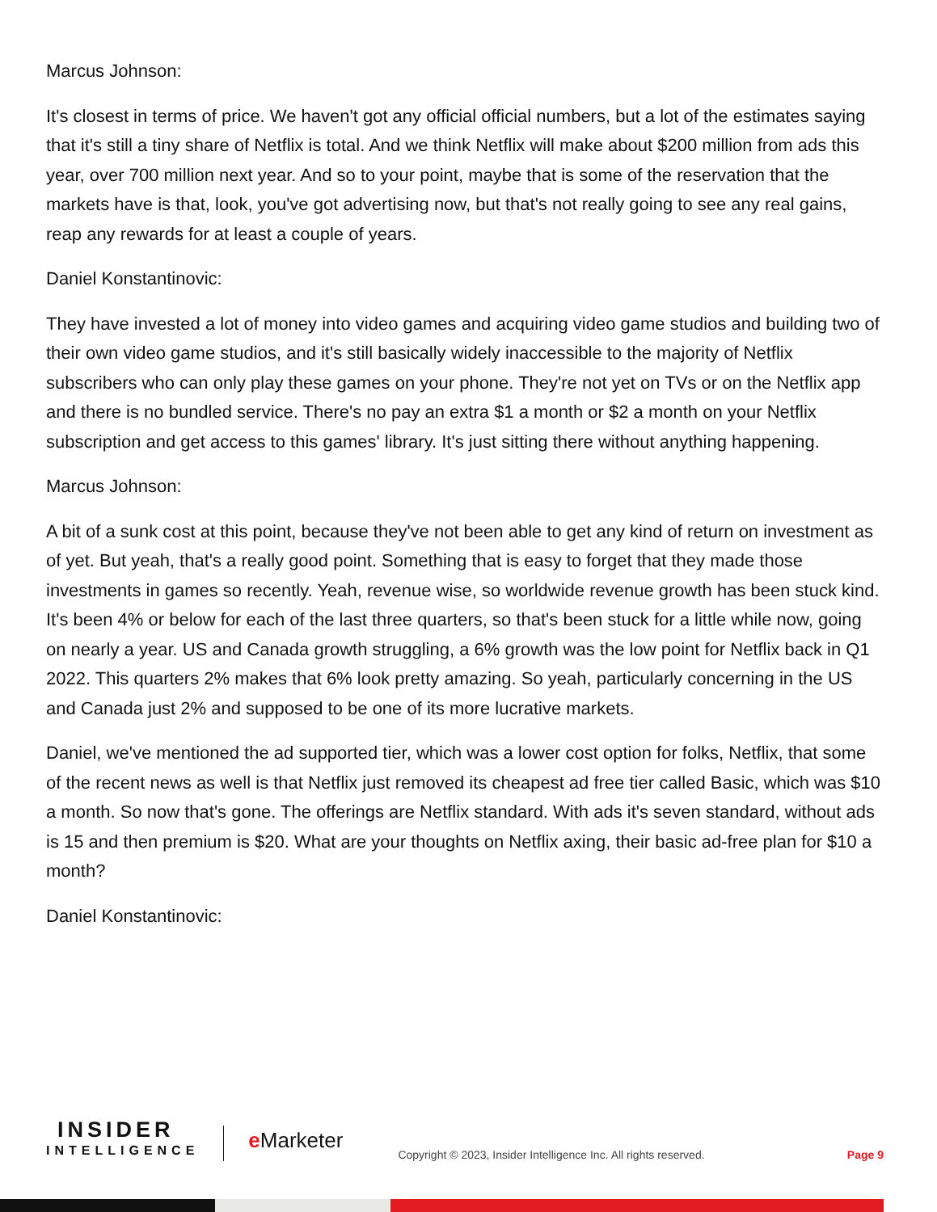Marcus Johnson:
It's closest in terms of price. We haven't got any official official numbers, but a lot of the estimates saying that it's still a tiny share of Netflix is total. And we think Netflix will make about $200 million from ads this year, over 700 million next year. And so to your point, maybe that is some of the reservation that the markets have is that, look, you've got advertising now, but that's not really going to see any real gains, reap any rewards for at least a couple of years.
Daniel Konstantinovic:
They have invested a lot of money into video games and acquiring video game studios and building two of their own video game studios, and it's still basically widely inaccessible to the majority of Netflix subscribers who can only play these games on your phone. They're not yet on TVs or on the Netflix app and there is no bundled service. There's no pay an extra $1 a month or $2 a month on your Netflix subscription and get access to this games' library. It's just sitting there without anything happening.
Marcus Johnson:
A bit of a sunk cost at this point, because they've not been able to get any kind of return on investment as of yet. But yeah, that's a really good point. Something that is easy to forget that they made those investments in games so recently. Yeah, revenue wise, so worldwide revenue growth has been stuck kind. It's been 4% or below for each of the last three quarters, so that's been stuck for a little while now, going on nearly a year. US and Canada growth struggling, a 6% growth was the low point for Netflix back in Q1 2022. This quarters 2% makes that 6% look pretty amazing. So yeah, particularly concerning in the US and Canada just 2% and supposed to be one of its more lucrative markets.
Daniel, we've mentioned the ad supported tier, which was a lower cost option for folks, Netflix, that some of the recent news as well is that Netflix just removed its cheapest ad free tier called Basic, which was $10 a month. So now that's gone. The offerings are Netflix standard. With ads it's seven standard, without ads is 15 and then premium is $20. What are your thoughts on Netflix axing, their basic ad-free plan for $10 a month?
Daniel Konstantinovic:
INSIDER
INTELLIGENCE
e Marketer
Copyright © 2023, Insider Intelligence Inc. All rights reserved.
Page 9